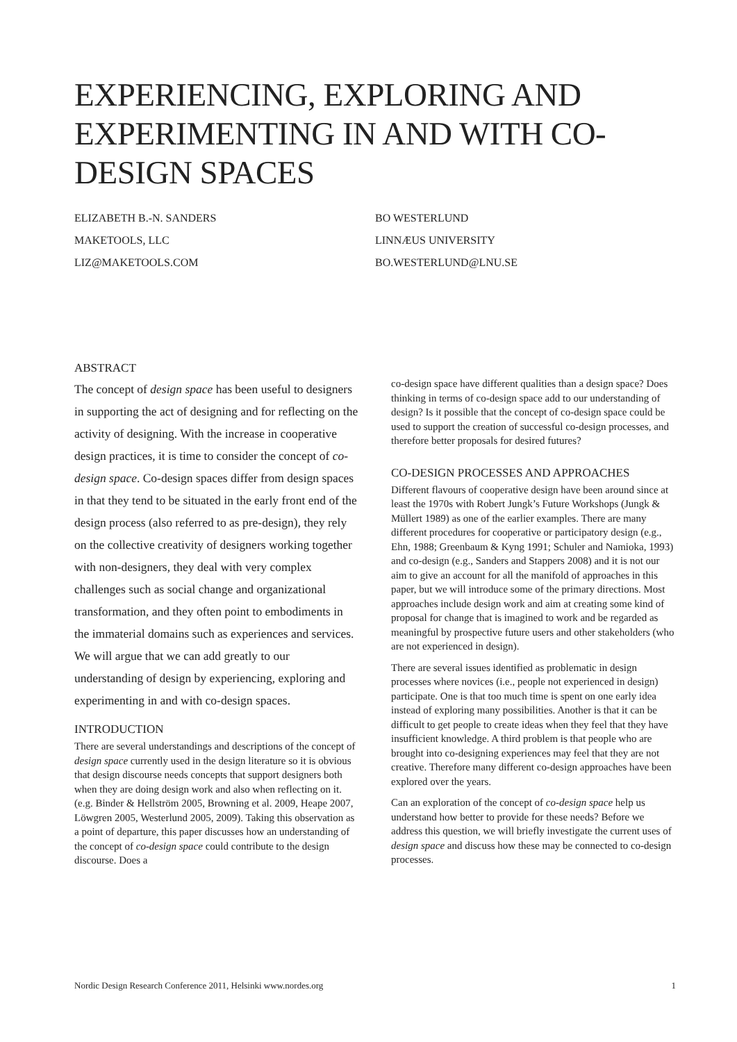EXPERIENCING, EXPLORING AND EXPERIMENTING IN AND WITH CO-DESIGN SPACES
ELIZABETH B.-N. SANDERS
MAKETOOLS, LLC
LIZ@MAKETOOLS.COM
BO WESTERLUND
LINNÆUS UNIVERSITY
BO.WESTERLUND@LNU.SE
ABSTRACT
The concept of design space has been useful to designers in supporting the act of designing and for reflecting on the activity of designing. With the increase in cooperative design practices, it is time to consider the concept of co-design space. Co-design spaces differ from design spaces in that they tend to be situated in the early front end of the design process (also referred to as pre-design), they rely on the collective creativity of designers working together with non-designers, they deal with very complex challenges such as social change and organizational transformation, and they often point to embodiments in the immaterial domains such as experiences and services. We will argue that we can add greatly to our understanding of design by experiencing, exploring and experimenting in and with co-design spaces.
INTRODUCTION
There are several understandings and descriptions of the concept of design space currently used in the design literature so it is obvious that design discourse needs concepts that support designers both when they are doing design work and also when reflecting on it. (e.g. Binder & Hellström 2005, Browning et al. 2009, Heape 2007, Löwgren 2005, Westerlund 2005, 2009). Taking this observation as a point of departure, this paper discusses how an understanding of the concept of co-design space could contribute to the design discourse. Does a
co-design space have different qualities than a design space? Does thinking in terms of co-design space add to our understanding of design? Is it possible that the concept of co-design space could be used to support the creation of successful co-design processes, and therefore better proposals for desired futures?
CO-DESIGN PROCESSES AND APPROACHES
Different flavours of cooperative design have been around since at least the 1970s with Robert Jungk’s Future Workshops (Jungk & Müllert 1989) as one of the earlier examples. There are many different procedures for cooperative or participatory design (e.g., Ehn, 1988; Greenbaum & Kyng 1991; Schuler and Namioka, 1993) and co-design (e.g., Sanders and Stappers 2008) and it is not our aim to give an account for all the manifold of approaches in this paper, but we will introduce some of the primary directions. Most approaches include design work and aim at creating some kind of proposal for change that is imagined to work and be regarded as meaningful by prospective future users and other stakeholders (who are not experienced in design).
There are several issues identified as problematic in design processes where novices (i.e., people not experienced in design) participate. One is that too much time is spent on one early idea instead of exploring many possibilities. Another is that it can be difficult to get people to create ideas when they feel that they have insufficient knowledge. A third problem is that people who are brought into co-designing experiences may feel that they are not creative. Therefore many different co-design approaches have been explored over the years.
Can an exploration of the concept of co-design space help us understand how better to provide for these needs? Before we address this question, we will briefly investigate the current uses of design space and discuss how these may be connected to co-design processes.
Nordic Design Research Conference 2011, Helsinki www.nordes.org 1